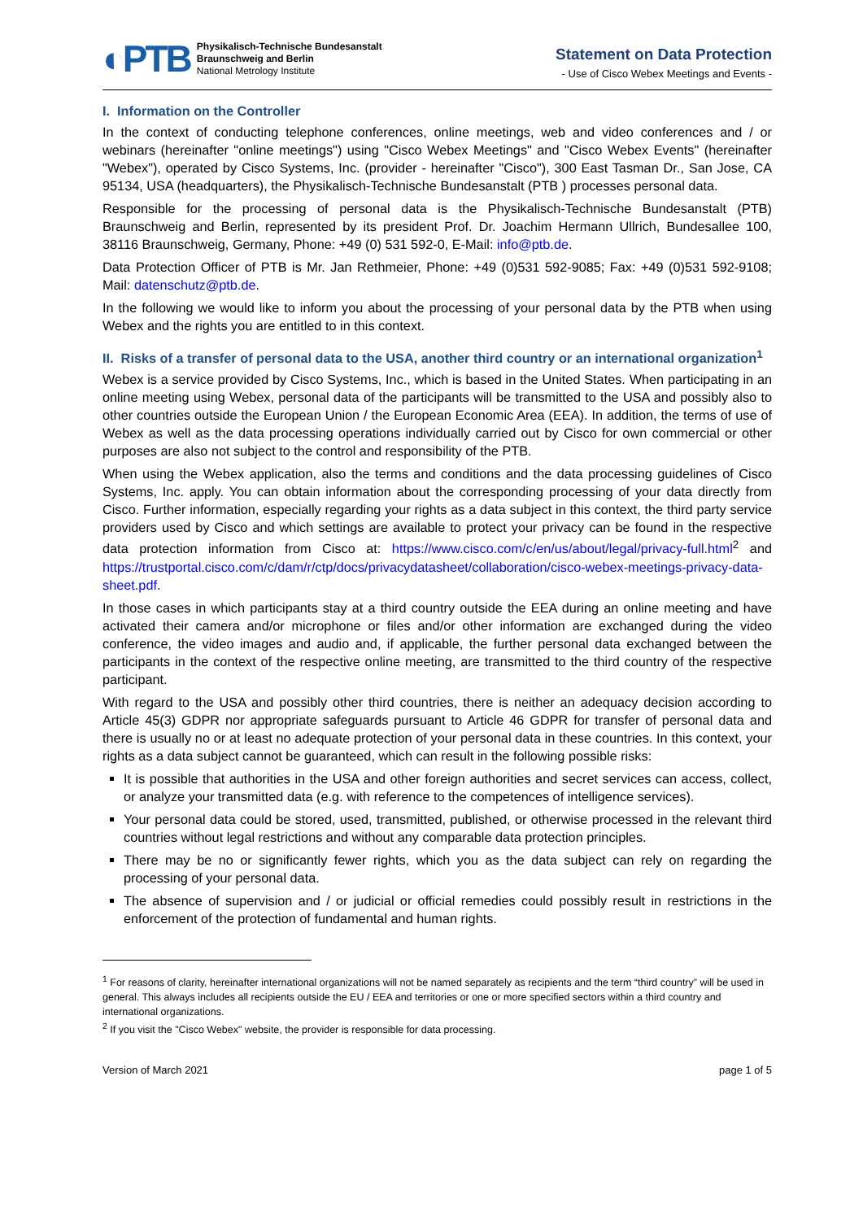◐PTB
Physikalisch-Technische Bundesanstalt
Braunschweig and Berlin
National Metrology Institute
Statement on Data Protection
- Use of Cisco Webex Meetings and Events -
I. Information on the Controller
In the context of conducting telephone conferences, online meetings, web and video conferences and / or webinars (hereinafter "online meetings") using "Cisco Webex Meetings" and "Cisco Webex Events" (hereinafter "Webex"), operated by Cisco Systems, Inc. (provider - hereinafter "Cisco"), 300 East Tasman Dr., San Jose, CA 95134, USA (headquarters), the Physikalisch-Technische Bundesanstalt (PTB ) processes personal data.
Responsible for the processing of personal data is the Physikalisch-Technische Bundesanstalt (PTB) Braunschweig and Berlin, represented by its president Prof. Dr. Joachim Hermann Ullrich, Bundesallee 100, 38116 Braunschweig, Germany, Phone: +49 (0) 531 592-0, E-Mail: info@ptb.de.
Data Protection Officer of PTB is Mr. Jan Rethmeier, Phone: +49 (0)531 592-9085; Fax: +49 (0)531 592-9108; Mail: datenschutz@ptb.de.
In the following we would like to inform you about the processing of your personal data by the PTB when using Webex and the rights you are entitled to in this context.
II. Risks of a transfer of personal data to the USA, another third country or an international organization<sup>1</sup>
Webex is a service provided by Cisco Systems, Inc., which is based in the United States. When participating in an online meeting using Webex, personal data of the participants will be transmitted to the USA and possibly also to other countries outside the European Union / the European Economic Area (EEA). In addition, the terms of use of Webex as well as the data processing operations individually carried out by Cisco for own commercial or other purposes are also not subject to the control and responsibility of the PTB.
When using the Webex application, also the terms and conditions and the data processing guidelines of Cisco Systems, Inc. apply. You can obtain information about the corresponding processing of your data directly from Cisco. Further information, especially regarding your rights as a data subject in this context, the third party service providers used by Cisco and which settings are available to protect your privacy can be found in the respective data protection information from Cisco at: https://www.cisco.com/c/en/us/about/legal/privacy-full.html<sup>2</sup> and https://trustportal.cisco.com/c/dam/r/ctp/docs/privacydatasheet/collaboration/cisco-webex-meetings-privacy-data-sheet.pdf.
In those cases in which participants stay at a third country outside the EEA during an online meeting and have activated their camera and/or microphone or files and/or other information are exchanged during the video conference, the video images and audio and, if applicable, the further personal data exchanged between the participants in the context of the respective online meeting, are transmitted to the third country of the respective participant.
With regard to the USA and possibly other third countries, there is neither an adequacy decision according to Article 45(3) GDPR nor appropriate safeguards pursuant to Article 46 GDPR for transfer of personal data and there is usually no or at least no adequate protection of your personal data in these countries. In this context, your rights as a data subject cannot be guaranteed, which can result in the following possible risks:
It is possible that authorities in the USA and other foreign authorities and secret services can access, collect, or analyze your transmitted data (e.g. with reference to the competences of intelligence services).
Your personal data could be stored, used, transmitted, published, or otherwise processed in the relevant third countries without legal restrictions and without any comparable data protection principles.
There may be no or significantly fewer rights, which you as the data subject can rely on regarding the processing of your personal data.
The absence of supervision and / or judicial or official remedies could possibly result in restrictions in the enforcement of the protection of fundamental and human rights.
<sup>1</sup> For reasons of clarity, hereinafter international organizations will not be named separately as recipients and the term “third country” will be used in general. This always includes all recipients outside the EU / EEA and territories or one or more specified sectors within a third country and international organizations.
<sup>2</sup> If you visit the "Cisco Webex" website, the provider is responsible for data processing.
Version of March 2021 page 1 of 5